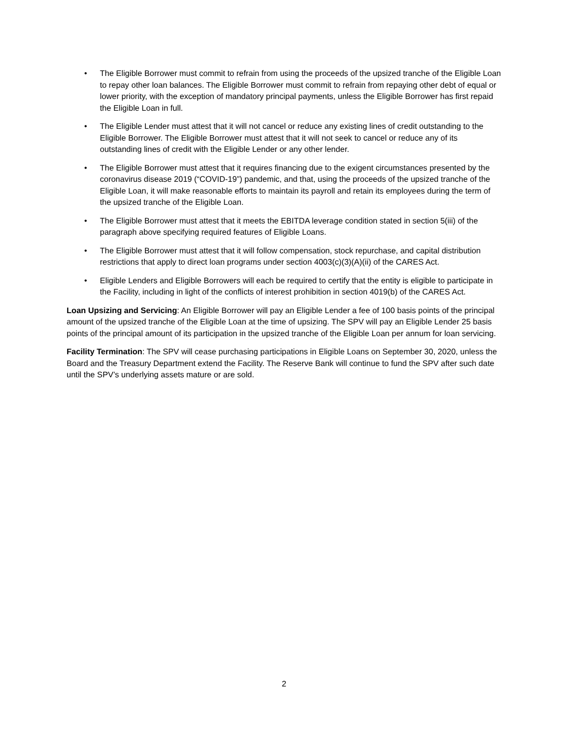• The Eligible Borrower must commit to refrain from using the proceeds of the upsized tranche of the Eligible Loan to repay other loan balances. The Eligible Borrower must commit to refrain from repaying other debt of equal or lower priority, with the exception of mandatory principal payments, unless the Eligible Borrower has first repaid the Eligible Loan in full.
• The Eligible Lender must attest that it will not cancel or reduce any existing lines of credit outstanding to the Eligible Borrower. The Eligible Borrower must attest that it will not seek to cancel or reduce any of its outstanding lines of credit with the Eligible Lender or any other lender.
• The Eligible Borrower must attest that it requires financing due to the exigent circumstances presented by the coronavirus disease 2019 (“COVID-19”) pandemic, and that, using the proceeds of the upsized tranche of the Eligible Loan, it will make reasonable efforts to maintain its payroll and retain its employees during the term of the upsized tranche of the Eligible Loan.
• The Eligible Borrower must attest that it meets the EBITDA leverage condition stated in section 5(iii) of the paragraph above specifying required features of Eligible Loans.
• The Eligible Borrower must attest that it will follow compensation, stock repurchase, and capital distribution restrictions that apply to direct loan programs under section 4003(c)(3)(A)(ii) of the CARES Act.
• Eligible Lenders and Eligible Borrowers will each be required to certify that the entity is eligible to participate in the Facility, including in light of the conflicts of interest prohibition in section 4019(b) of the CARES Act.
Loan Upsizing and Servicing: An Eligible Borrower will pay an Eligible Lender a fee of 100 basis points of the principal amount of the upsized tranche of the Eligible Loan at the time of upsizing. The SPV will pay an Eligible Lender 25 basis points of the principal amount of its participation in the upsized tranche of the Eligible Loan per annum for loan servicing.
Facility Termination: The SPV will cease purchasing participations in Eligible Loans on September 30, 2020, unless the Board and the Treasury Department extend the Facility. The Reserve Bank will continue to fund the SPV after such date until the SPV’s underlying assets mature or are sold.
2